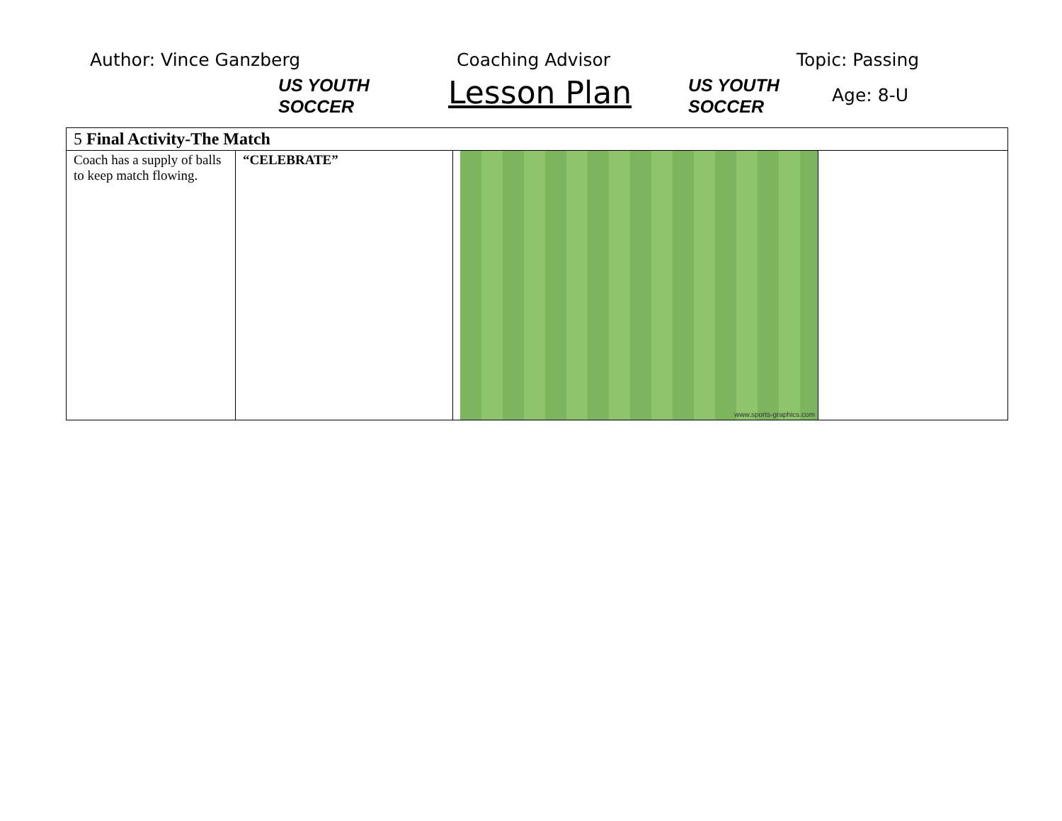Author: Vince Ganzberg
US YOUTH
SOCCER
Coaching Advisor
Lesson Plan
US YOUTH
SOCCER
Topic: Passing
Age: 8-U
| 5 Final Activity-The Match | | | |
| Coach has a supply of balls to keep match flowing. | “CELEBRATE” | www.sports-graphics.com | |